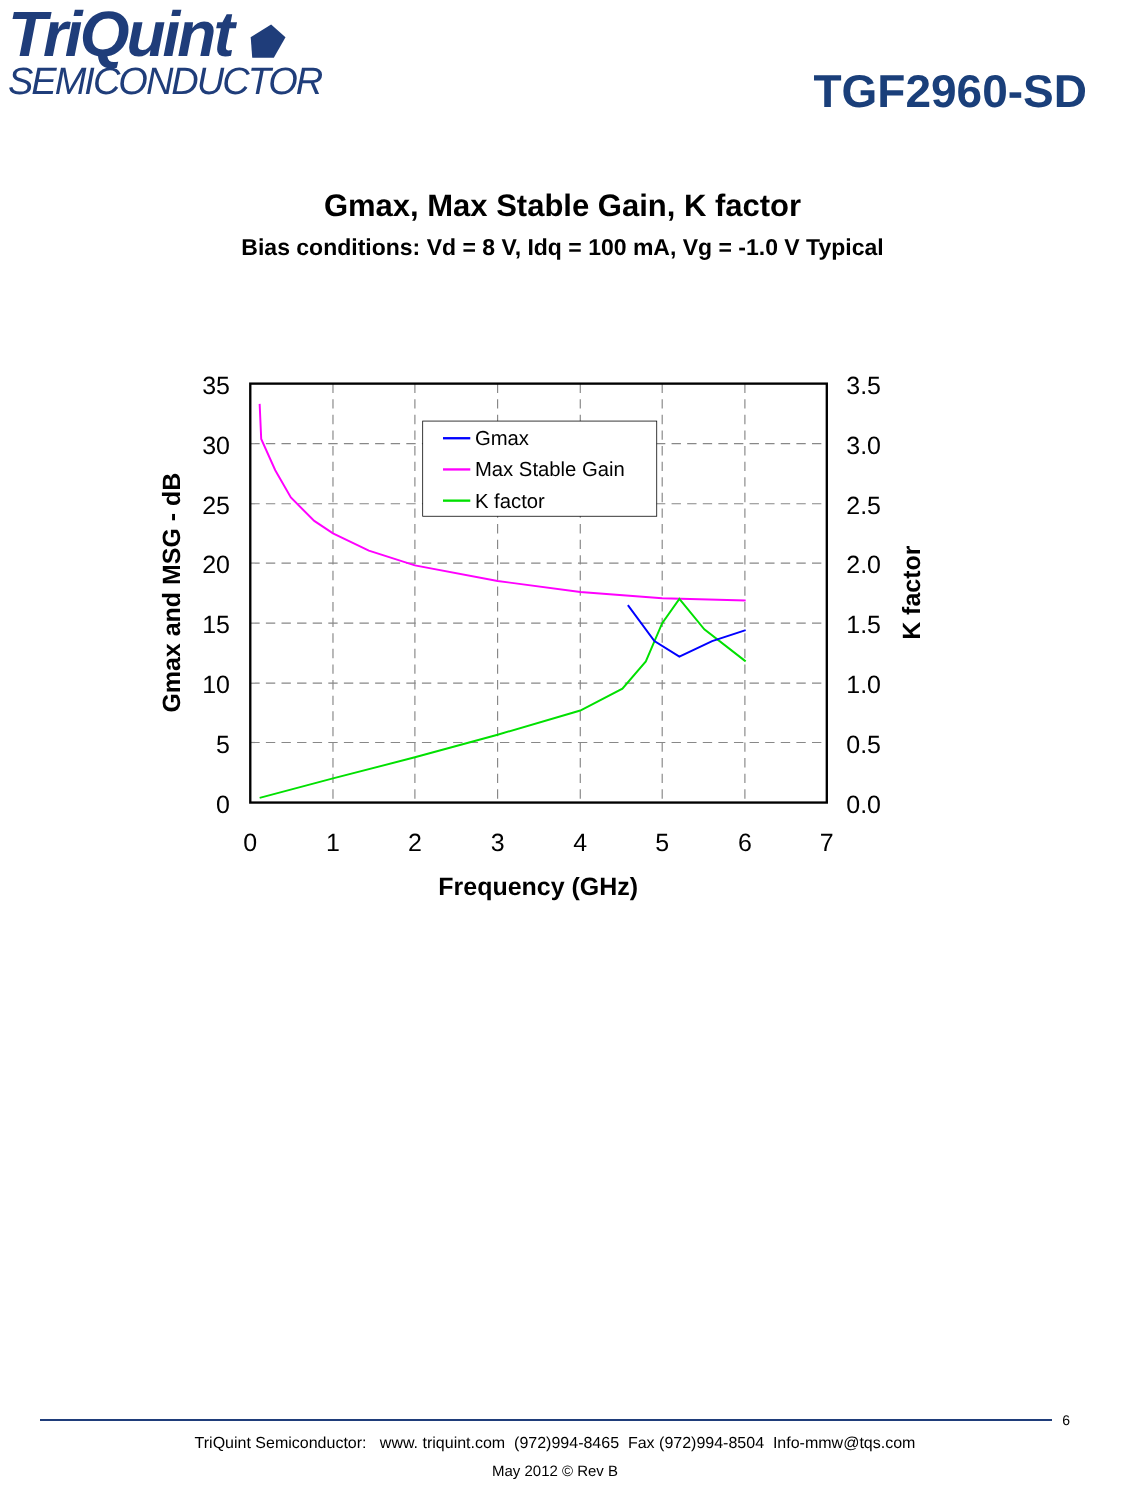TriQuint ⬟
SEMICONDUCTOR
TGF2960-SD
Gmax, Max Stable Gain, K factor
Bias conditions: Vd = 8 V, Idq = 100 mA, Vg = -1.0 V Typical
Gmax
Max Stable Gain
K factor
35
30
25
20
15
10
5
0
3.5
3.0
2.5
2.0
1.5
1.0
0.5
0.0
0
1
2
3
4
5
6
7
Frequency (GHz)
Gmax and MSG - dB
K factor
6
TriQuint Semiconductor: www. triquint.com (972)994-8465 Fax (972)994-8504 Info-mmw@tqs.com
May 2012 © Rev B